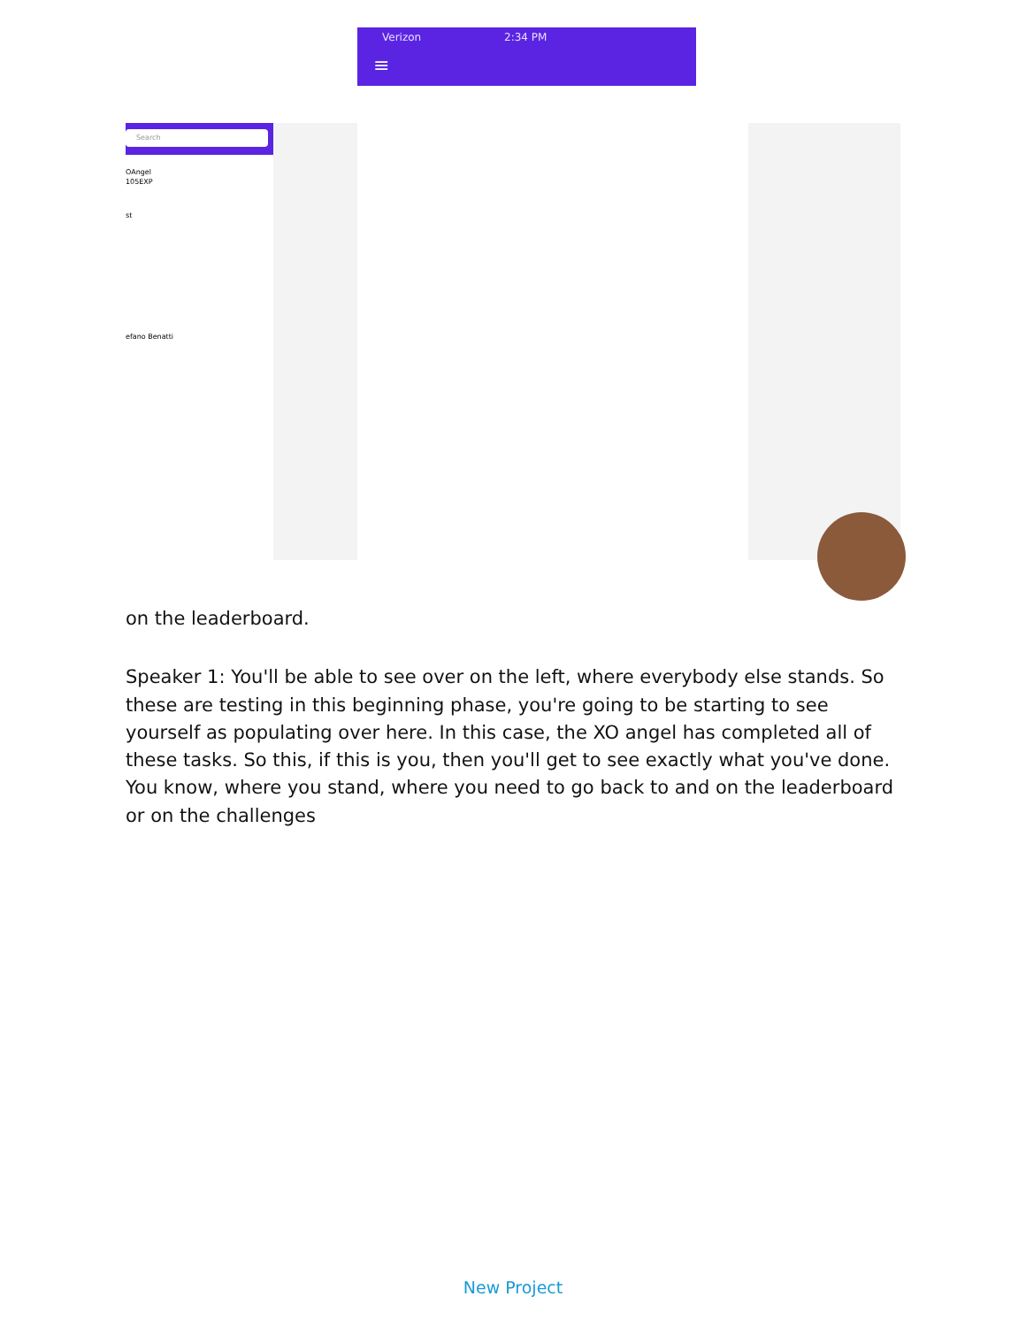Verizon 2:34 PM
≡
Search
OAngel
105EXP
st
efano Benatti
on the leaderboard.
Speaker 1: You'll be able to see over on the left, where everybody else stands. So these are testing in this beginning phase, you're going to be starting to see yourself as populating over here. In this case, the XO angel has completed all of these tasks. So this, if this is you, then you'll get to see exactly what you've done. You know, where you stand, where you need to go back to and on the leaderboard or on the challenges
New Project